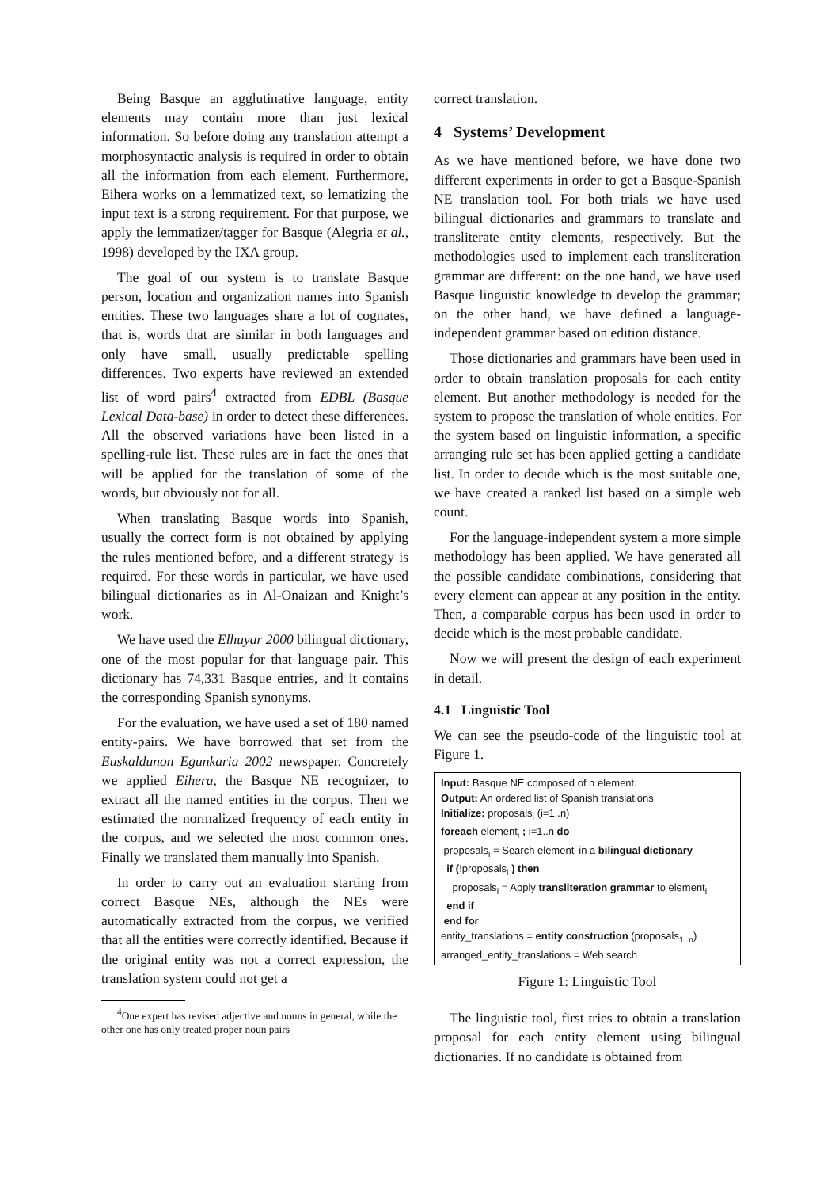Being Basque an agglutinative language, entity elements may contain more than just lexical information. So before doing any translation attempt a morphosyntactic analysis is required in order to obtain all the information from each element. Furthermore, Eihera works on a lemmatized text, so lematizing the input text is a strong requirement. For that purpose, we apply the lemmatizer/tagger for Basque (Alegria et al., 1998) developed by the IXA group.
The goal of our system is to translate Basque person, location and organization names into Spanish entities. These two languages share a lot of cognates, that is, words that are similar in both languages and only have small, usually predictable spelling differences. Two experts have reviewed an extended list of word pairs<sup>4</sup> extracted from EDBL (Basque Lexical Data-base) in order to detect these differences. All the observed variations have been listed in a spelling-rule list. These rules are in fact the ones that will be applied for the translation of some of the words, but obviously not for all.
When translating Basque words into Spanish, usually the correct form is not obtained by applying the rules mentioned before, and a different strategy is required. For these words in particular, we have used bilingual dictionaries as in Al-Onaizan and Knight’s work.
We have used the Elhuyar 2000 bilingual dictionary, one of the most popular for that language pair. This dictionary has 74,331 Basque entries, and it contains the corresponding Spanish synonyms.
For the evaluation, we have used a set of 180 named entity-pairs. We have borrowed that set from the Euskaldunon Egunkaria 2002 newspaper. Concretely we applied Eihera, the Basque NE recognizer, to extract all the named entities in the corpus. Then we estimated the normalized frequency of each entity in the corpus, and we selected the most common ones. Finally we translated them manually into Spanish.
In order to carry out an evaluation starting from correct Basque NEs, although the NEs were automatically extracted from the corpus, we verified that all the entities were correctly identified. Because if the original entity was not a correct expression, the translation system could not get a
<sup>4</sup> One expert has revised adjective and nouns in general, while the other one has only treated proper noun pairs
correct translation.
4 Systems’ Development
As we have mentioned before, we have done two different experiments in order to get a Basque-Spanish NE translation tool. For both trials we have used bilingual dictionaries and grammars to translate and transliterate entity elements, respectively. But the methodologies used to implement each transliteration grammar are different: on the one hand, we have used Basque linguistic knowledge to develop the grammar; on the other hand, we have defined a language-independent grammar based on edition distance.
Those dictionaries and grammars have been used in order to obtain translation proposals for each entity element. But another methodology is needed for the system to propose the translation of whole entities. For the system based on linguistic information, a specific arranging rule set has been applied getting a candidate list. In order to decide which is the most suitable one, we have created a ranked list based on a simple web count.
For the language-independent system a more simple methodology has been applied. We have generated all the possible candidate combinations, considering that every element can appear at any position in the entity. Then, a comparable corpus has been used in order to decide which is the most probable candidate.
Now we will present the design of each experiment in detail.
4.1 Linguistic Tool
We can see the pseudo-code of the linguistic tool at Figure 1.
Input: Basque NE composed of n element.
Output: An ordered list of Spanish translations
Initialize: proposals<sub>i</sub> (i=1..n)
foreach element<sub>i</sub> ; i=1..n do
proposals<sub>i</sub> = Search element<sub>i</sub> in a bilingual dictionary
if (!proposals<sub>i</sub> ) then
proposals<sub>i</sub> = Apply transliteration grammar to element<sub>i</sub>
end if
end for
entity_translations = entity construction (proposals<sub>1..n</sub>)
arranged_entity_translations = Web search
Figure 1: Linguistic Tool
The linguistic tool, first tries to obtain a translation proposal for each entity element using bilingual dictionaries. If no candidate is obtained from